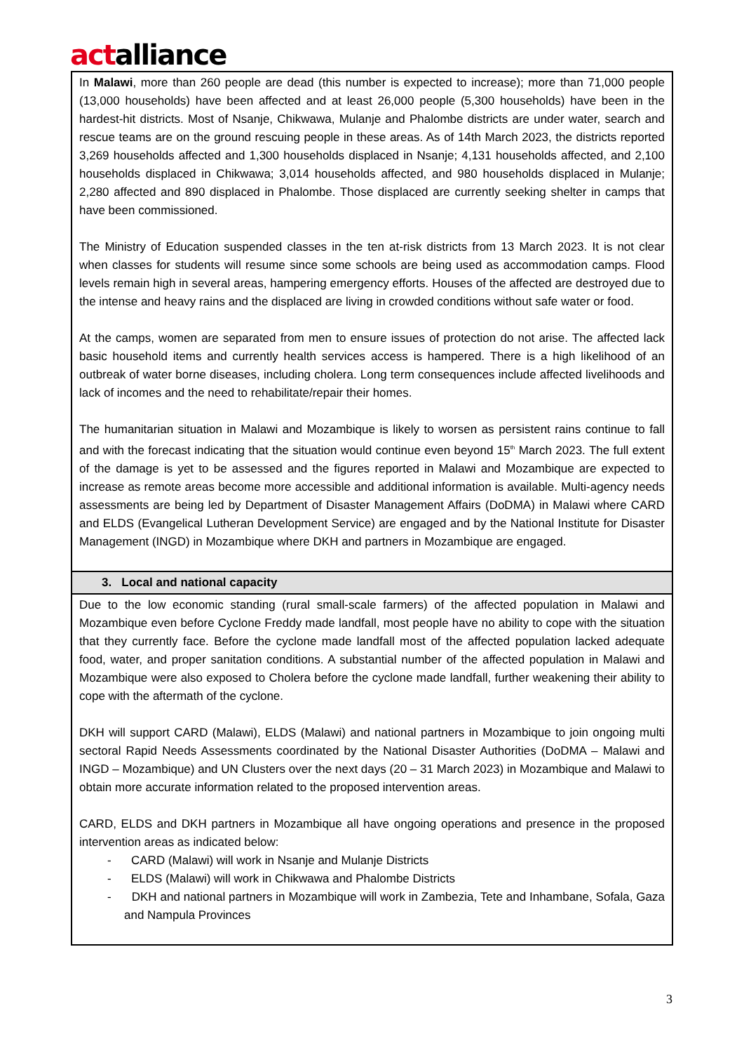actalliance
| In Malawi , more than 260 people are dead (this number is expected to increase); more than 71,000 people (13,000 households) have been affected and at least 26,000 people (5,300 households) have been in the hardest-hit districts. Most of Nsanje, Chikwawa, Mulanje and Phalombe districts are under water, search and rescue teams are on the ground rescuing people in these areas. As of 14th March 2023, the districts reported 3,269 households affected and 1,300 households displaced in Nsanje; 4,131 households affected, and 2,100 households displaced in Chikwawa; 3,014 households affected, and 980 households displaced in Mulanje; 2,280 affected and 890 displaced in Phalombe. Those displaced are currently seeking shelter in camps that have been commissioned. The Ministry of Education suspended classes in the ten at-risk districts from 13 March 2023. It is not clear when classes for students will resume since some schools are being used as accommodation camps. Flood levels remain high in several areas, hampering emergency efforts. Houses of the affected are destroyed due to the intense and heavy rains and the displaced are living in crowded conditions without safe water or food. At the camps, women are separated from men to ensure issues of protection do not arise. The affected lack basic household items and currently health services access is hampered. There is a high likelihood of an outbreak of water borne diseases, including cholera. Long term consequences include affected livelihoods and lack of incomes and the need to rehabilitate/repair their homes. The humanitarian situation in Malawi and Mozambique is likely to worsen as persistent rains continue to fall and with the forecast indicating that the situation would continue even beyond 15<sup>th</sup> March 2023. The full extent of the damage is yet to be assessed and the figures reported in Malawi and Mozambique are expected to increase as remote areas become more accessible and additional information is available. Multi-agency needs assessments are being led by Department of Disaster Management Affairs (DoDMA) in Malawi where CARD and ELDS (Evangelical Lutheran Development Service) are engaged and by the National Institute for Disaster Management (INGD) in Mozambique where DKH and partners in Mozambique are engaged. |
| 3. Local and national capacity |
| Due to the low economic standing (rural small-scale farmers) of the affected population in Malawi and Mozambique even before Cyclone Freddy made landfall, most people have no ability to cope with the situation that they currently face. Before the cyclone made landfall most of the affected population lacked adequate food, water, and proper sanitation conditions. A substantial number of the affected population in Malawi and Mozambique were also exposed to Cholera before the cyclone made landfall, further weakening their ability to cope with the aftermath of the cyclone. DKH will support CARD (Malawi), ELDS (Malawi) and national partners in Mozambique to join ongoing multi sectoral Rapid Needs Assessments coordinated by the National Disaster Authorities (DoDMA – Malawi and INGD – Mozambique) and UN Clusters over the next days (20 – 31 March 2023) in Mozambique and Malawi to obtain more accurate information related to the proposed intervention areas. CARD, ELDS and DKH partners in Mozambique all have ongoing operations and presence in the proposed intervention areas as indicated below: - CARD (Malawi) will work in Nsanje and Mulanje Districts - ELDS (Malawi) will work in Chikwawa and Phalombe Districts - DKH and national partners in Mozambique will work in Zambezia, Tete and Inhambane, Sofala, Gaza and Nampula Provinces |
3